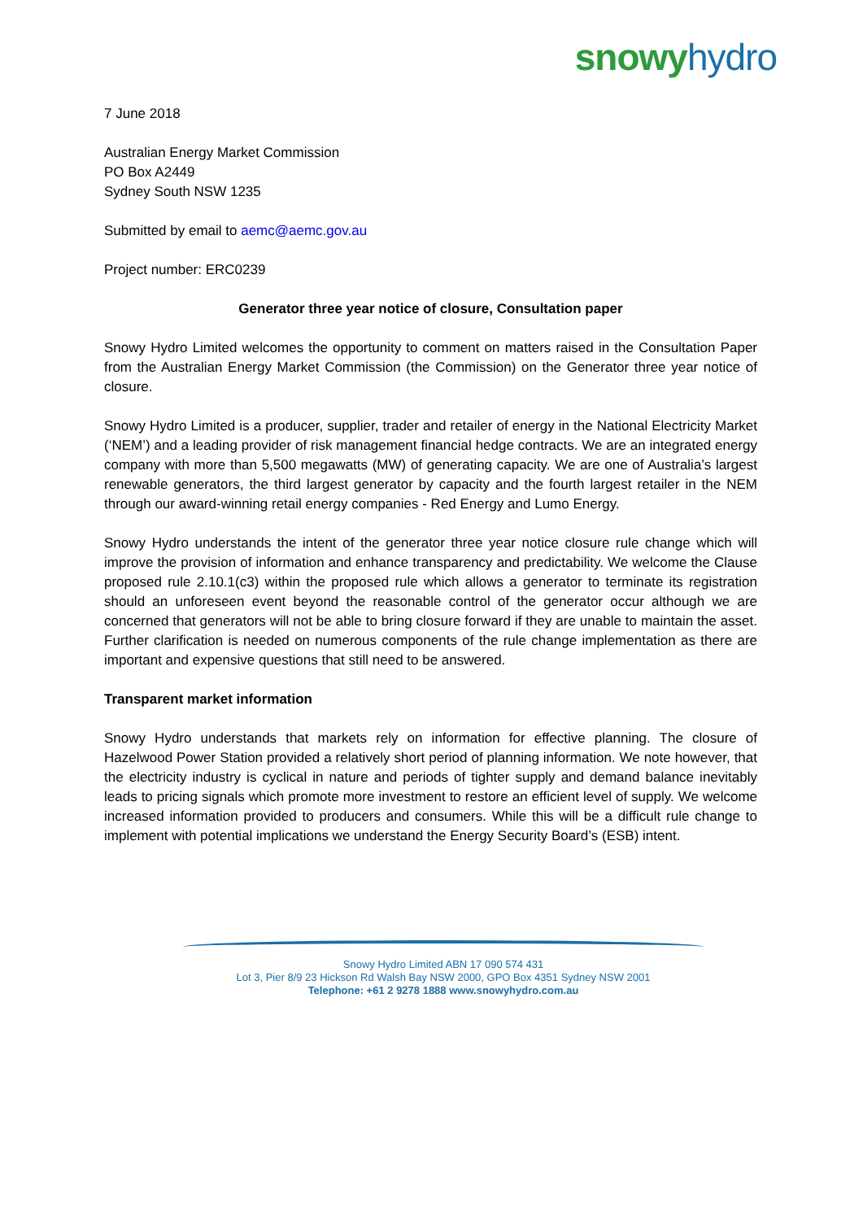snowy hydro
7 June 2018
Australian Energy Market Commission
PO Box A2449
Sydney South NSW 1235
Submitted by email to aemc@aemc.gov.au
Project number: ERC0239
Generator three year notice of closure, Consultation paper
Snowy Hydro Limited welcomes the opportunity to comment on matters raised in the Consultation Paper from the Australian Energy Market Commission (the Commission) on the Generator three year notice of closure.
Snowy Hydro Limited is a producer, supplier, trader and retailer of energy in the National Electricity Market (‘NEM’) and a leading provider of risk management financial hedge contracts. We are an integrated energy company with more than 5,500 megawatts (MW) of generating capacity. We are one of Australia’s largest renewable generators, the third largest generator by capacity and the fourth largest retailer in the NEM through our award-winning retail energy companies - Red Energy and Lumo Energy.
Snowy Hydro understands the intent of the generator three year notice closure rule change which will improve the provision of information and enhance transparency and predictability. We welcome the Clause proposed rule 2.10.1(c3) within the proposed rule which allows a generator to terminate its registration should an unforeseen event beyond the reasonable control of the generator occur although we are concerned that generators will not be able to bring closure forward if they are unable to maintain the asset. Further clarification is needed on numerous components of the rule change implementation as there are important and expensive questions that still need to be answered.
Transparent market information
Snowy Hydro understands that markets rely on information for effective planning. The closure of Hazelwood Power Station provided a relatively short period of planning information. We note however, that the electricity industry is cyclical in nature and periods of tighter supply and demand balance inevitably leads to pricing signals which promote more investment to restore an efficient level of supply. We welcome increased information provided to producers and consumers. While this will be a difficult rule change to implement with potential implications we understand the Energy Security Board’s (ESB) intent.
Snowy Hydro Limited ABN 17 090 574 431
Lot 3, Pier 8/9 23 Hickson Rd Walsh Bay NSW 2000, GPO Box 4351 Sydney NSW 2001
Telephone: +61 2 9278 1888 www.snowyhydro.com.au